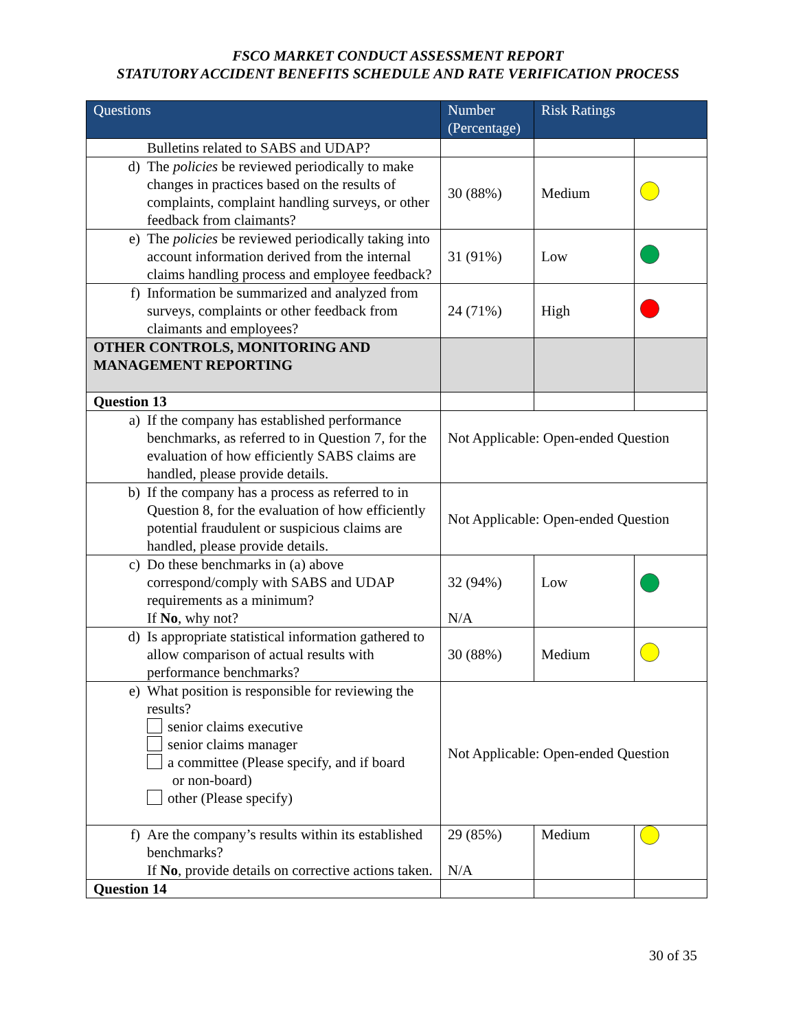FSCO MARKET CONDUCT ASSESSMENT REPORT
STATUTORY ACCIDENT BENEFITS SCHEDULE AND RATE VERIFICATION PROCESS
| Questions | Number (Percentage) | Risk Ratings | |
| --- | --- | --- | --- |
| Bulletins related to SABS and UDAP? | | | |
| d) The policies be reviewed periodically to make changes in practices based on the results of complaints, complaint handling surveys, or other feedback from claimants? | 30 (88%) | Medium | |
| e) The policies be reviewed periodically taking into account information derived from the internal claims handling process and employee feedback? | 31 (91%) | Low | |
| f) Information be summarized and analyzed from surveys, complaints or other feedback from claimants and employees? | 24 (71%) | High | |
| OTHER CONTROLS, MONITORING AND MANAGEMENT REPORTING | | | |
| Question 13 | | | |
| a) If the company has established performance benchmarks, as referred to in Question 7, for the evaluation of how efficiently SABS claims are handled, please provide details. | Not Applicable: Open-ended Question | | |
| b) If the company has a process as referred to in Question 8, for the evaluation of how efficiently potential fraudulent or suspicious claims are handled, please provide details. | Not Applicable: Open-ended Question | | |
| c) Do these benchmarks in (a) above correspond/comply with SABS and UDAP requirements as a minimum? If No , why not? | 32 (94%) N/A | Low | |
| d) Is appropriate statistical information gathered to allow comparison of actual results with performance benchmarks? | 30 (88%) | Medium | |
| e) What position is responsible for reviewing the results? senior claims executive senior claims manager a committee (Please specify, and if board or non-board) other (Please specify) | Not Applicable: Open-ended Question | | |
| f) Are the company’s results within its established benchmarks? If No , provide details on corrective actions taken. | 29 (85%) N/A | Medium | |
| Question 14 | | | |
30 of 35